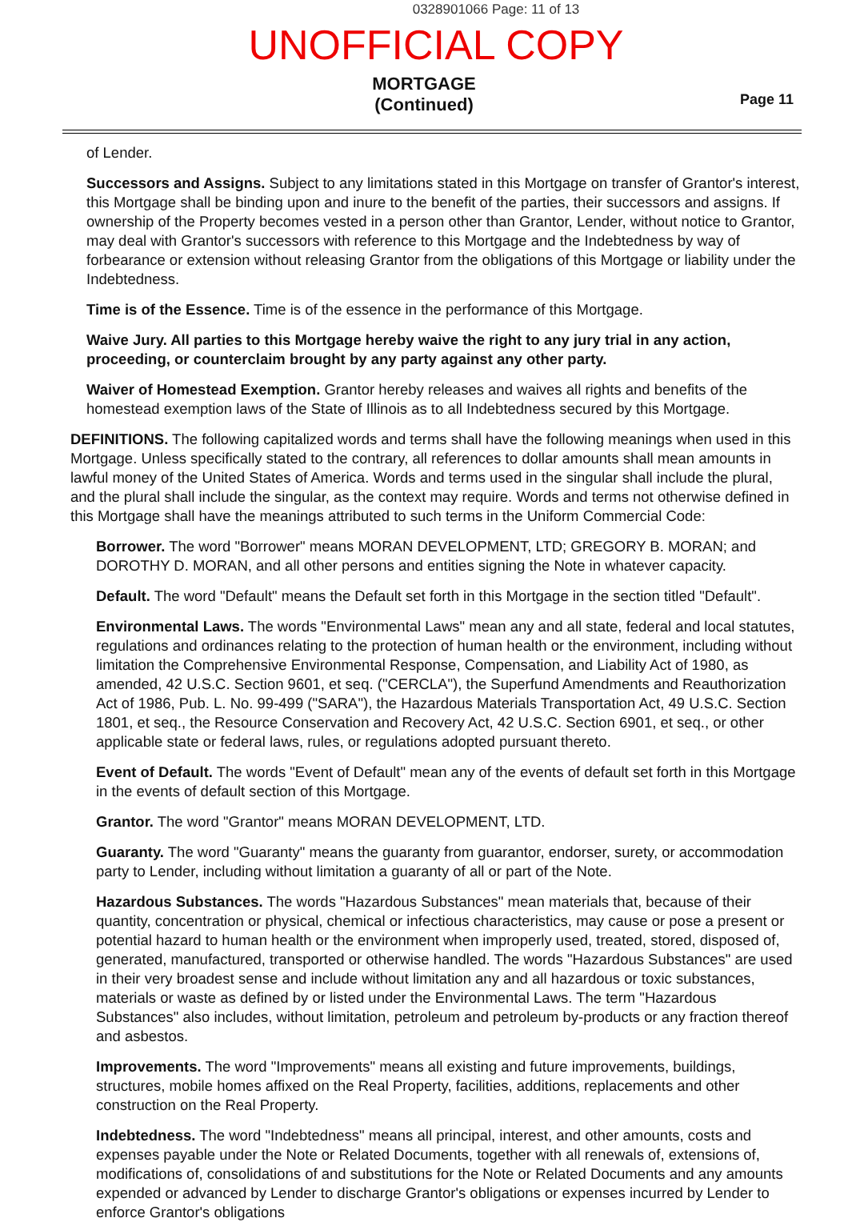0328901066 Page: 11 of 13
UNOFFICIAL COPY
MORTGAGE
(Continued)
Page 11
of Lender.
Successors and Assigns. Subject to any limitations stated in this Mortgage on transfer of Grantor's interest, this Mortgage shall be binding upon and inure to the benefit of the parties, their successors and assigns. If ownership of the Property becomes vested in a person other than Grantor, Lender, without notice to Grantor, may deal with Grantor's successors with reference to this Mortgage and the Indebtedness by way of forbearance or extension without releasing Grantor from the obligations of this Mortgage or liability under the Indebtedness.
Time is of the Essence. Time is of the essence in the performance of this Mortgage.
Waive Jury. All parties to this Mortgage hereby waive the right to any jury trial in any action, proceeding, or counterclaim brought by any party against any other party.
Waiver of Homestead Exemption. Grantor hereby releases and waives all rights and benefits of the homestead exemption laws of the State of Illinois as to all Indebtedness secured by this Mortgage.
DEFINITIONS. The following capitalized words and terms shall have the following meanings when used in this Mortgage. Unless specifically stated to the contrary, all references to dollar amounts shall mean amounts in lawful money of the United States of America. Words and terms used in the singular shall include the plural, and the plural shall include the singular, as the context may require. Words and terms not otherwise defined in this Mortgage shall have the meanings attributed to such terms in the Uniform Commercial Code:
Borrower. The word "Borrower" means MORAN DEVELOPMENT, LTD; GREGORY B. MORAN; and DOROTHY D. MORAN, and all other persons and entities signing the Note in whatever capacity.
Default. The word "Default" means the Default set forth in this Mortgage in the section titled "Default".
Environmental Laws. The words "Environmental Laws" mean any and all state, federal and local statutes, regulations and ordinances relating to the protection of human health or the environment, including without limitation the Comprehensive Environmental Response, Compensation, and Liability Act of 1980, as amended, 42 U.S.C. Section 9601, et seq. ("CERCLA"), the Superfund Amendments and Reauthorization Act of 1986, Pub. L. No. 99-499 ("SARA"), the Hazardous Materials Transportation Act, 49 U.S.C. Section 1801, et seq., the Resource Conservation and Recovery Act, 42 U.S.C. Section 6901, et seq., or other applicable state or federal laws, rules, or regulations adopted pursuant thereto.
Event of Default. The words "Event of Default" mean any of the events of default set forth in this Mortgage in the events of default section of this Mortgage.
Grantor. The word "Grantor" means MORAN DEVELOPMENT, LTD.
Guaranty. The word "Guaranty" means the guaranty from guarantor, endorser, surety, or accommodation party to Lender, including without limitation a guaranty of all or part of the Note.
Hazardous Substances. The words "Hazardous Substances" mean materials that, because of their quantity, concentration or physical, chemical or infectious characteristics, may cause or pose a present or potential hazard to human health or the environment when improperly used, treated, stored, disposed of, generated, manufactured, transported or otherwise handled. The words "Hazardous Substances" are used in their very broadest sense and include without limitation any and all hazardous or toxic substances, materials or waste as defined by or listed under the Environmental Laws. The term "Hazardous Substances" also includes, without limitation, petroleum and petroleum by-products or any fraction thereof and asbestos.
Improvements. The word "Improvements" means all existing and future improvements, buildings, structures, mobile homes affixed on the Real Property, facilities, additions, replacements and other construction on the Real Property.
Indebtedness. The word "Indebtedness" means all principal, interest, and other amounts, costs and expenses payable under the Note or Related Documents, together with all renewals of, extensions of, modifications of, consolidations of and substitutions for the Note or Related Documents and any amounts expended or advanced by Lender to discharge Grantor's obligations or expenses incurred by Lender to enforce Grantor's obligations